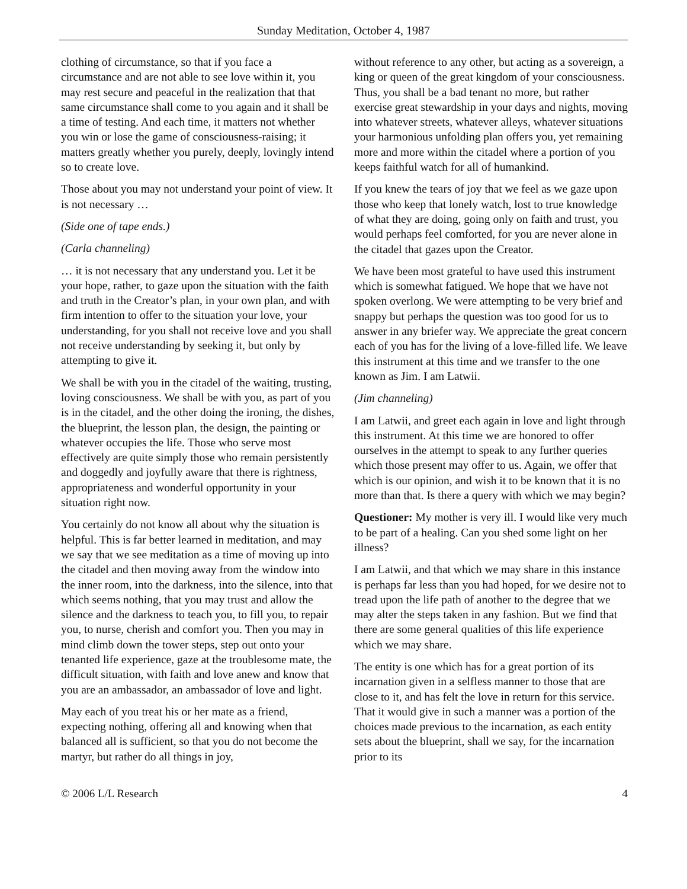Sunday Meditation, October 4, 1987
clothing of circumstance, so that if you face a circumstance and are not able to see love within it, you may rest secure and peaceful in the realization that that same circumstance shall come to you again and it shall be a time of testing. And each time, it matters not whether you win or lose the game of consciousness-raising; it matters greatly whether you purely, deeply, lovingly intend so to create love.
Those about you may not understand your point of view. It is not necessary …
(Side one of tape ends.)
(Carla channeling)
… it is not necessary that any understand you. Let it be your hope, rather, to gaze upon the situation with the faith and truth in the Creator’s plan, in your own plan, and with firm intention to offer to the situation your love, your understanding, for you shall not receive love and you shall not receive understanding by seeking it, but only by attempting to give it.
We shall be with you in the citadel of the waiting, trusting, loving consciousness. We shall be with you, as part of you is in the citadel, and the other doing the ironing, the dishes, the blueprint, the lesson plan, the design, the painting or whatever occupies the life. Those who serve most effectively are quite simply those who remain persistently and doggedly and joyfully aware that there is rightness, appropriateness and wonderful opportunity in your situation right now.
You certainly do not know all about why the situation is helpful. This is far better learned in meditation, and may we say that we see meditation as a time of moving up into the citadel and then moving away from the window into the inner room, into the darkness, into the silence, into that which seems nothing, that you may trust and allow the silence and the darkness to teach you, to fill you, to repair you, to nurse, cherish and comfort you. Then you may in mind climb down the tower steps, step out onto your tenanted life experience, gaze at the troublesome mate, the difficult situation, with faith and love anew and know that you are an ambassador, an ambassador of love and light.
May each of you treat his or her mate as a friend, expecting nothing, offering all and knowing when that balanced all is sufficient, so that you do not become the martyr, but rather do all things in joy,
without reference to any other, but acting as a sovereign, a king or queen of the great kingdom of your consciousness. Thus, you shall be a bad tenant no more, but rather exercise great stewardship in your days and nights, moving into whatever streets, whatever alleys, whatever situations your harmonious unfolding plan offers you, yet remaining more and more within the citadel where a portion of you keeps faithful watch for all of humankind.
If you knew the tears of joy that we feel as we gaze upon those who keep that lonely watch, lost to true knowledge of what they are doing, going only on faith and trust, you would perhaps feel comforted, for you are never alone in the citadel that gazes upon the Creator.
We have been most grateful to have used this instrument which is somewhat fatigued. We hope that we have not spoken overlong. We were attempting to be very brief and snappy but perhaps the question was too good for us to answer in any briefer way. We appreciate the great concern each of you has for the living of a love-filled life. We leave this instrument at this time and we transfer to the one known as Jim. I am Latwii.
(Jim channeling)
I am Latwii, and greet each again in love and light through this instrument. At this time we are honored to offer ourselves in the attempt to speak to any further queries which those present may offer to us. Again, we offer that which is our opinion, and wish it to be known that it is no more than that. Is there a query with which we may begin?
Questioner: My mother is very ill. I would like very much to be part of a healing. Can you shed some light on her illness?
I am Latwii, and that which we may share in this instance is perhaps far less than you had hoped, for we desire not to tread upon the life path of another to the degree that we may alter the steps taken in any fashion. But we find that there are some general qualities of this life experience which we may share.
The entity is one which has for a great portion of its incarnation given in a selfless manner to those that are close to it, and has felt the love in return for this service. That it would give in such a manner was a portion of the choices made previous to the incarnation, as each entity sets about the blueprint, shall we say, for the incarnation prior to its
© 2006 L/L Research 4